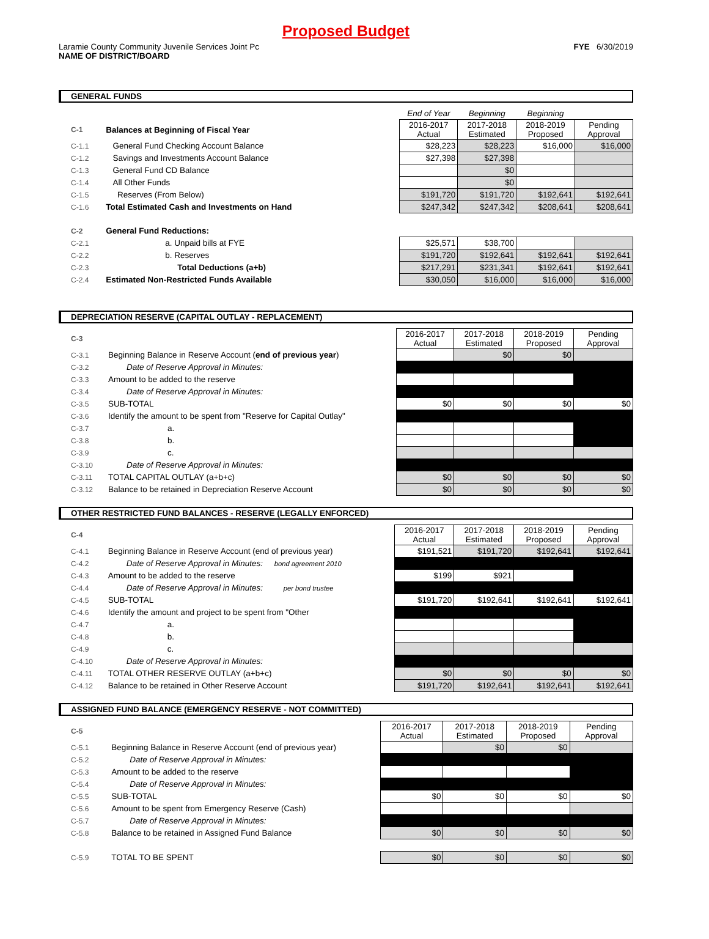Proposed Budget
Laramie County Community Juvenile Services Joint Pc
NAME OF DISTRICT/BOARD
FYE 6/30/2019
GENERAL FUNDS
| | | End of Year | Beginning | Beginning | |
| C-1 | Balances at Beginning of Fiscal Year | 2016-2017 Actual | 2017-2018 Estimated | 2018-2019 Proposed | Pending Approval |
| C-1.1 | General Fund Checking Account Balance | $28,223 | $28,223 | $16,000 | $16,000 |
| C-1.2 | Savings and Investments Account Balance | $27,398 | $27,398 | | |
| C-1.3 | General Fund CD Balance | | $0 | | |
| C-1.4 | All Other Funds | | $0 | | |
| C-1.5 | Reserves (From Below) | $191,720 | $191,720 | $192,641 | $192,641 |
| C-1.6 | Total Estimated Cash and Investments on Hand | $247,342 | $247,342 | $208,641 | $208,641 |
| C-2 | General Fund Reductions: | | | | |
| C-2.1 | a. Unpaid bills at FYE | $25,571 | $38,700 | | |
| C-2.2 | b. Reserves | $191,720 | $192,641 | $192,641 | $192,641 |
| C-2.3 | Total Deductions (a+b) | $217,291 | $231,341 | $192,641 | $192,641 |
| C-2.4 | Estimated Non-Restricted Funds Available | $30,050 | $16,000 | $16,000 | $16,000 |
DEPRECIATION RESERVE (CAPITAL OUTLAY - REPLACEMENT)
| C-3 | | 2016-2017 Actual | 2017-2018 Estimated | 2018-2019 Proposed | Pending Approval |
| C-3.1 | Beginning Balance in Reserve Account ( end of previous year ) | | $0 | $0 | |
| C-3.2 | Date of Reserve Approval in Minutes: | | | | |
| C-3.3 | Amount to be added to the reserve | | | | |
| C-3.4 | Date of Reserve Approval in Minutes: | | | | |
| C-3.5 | SUB-TOTAL | $0 | $0 | $0 | $0 |
| C-3.6 | Identify the amount to be spent from "Reserve for Capital Outlay" | | | | |
| C-3.7 | a. | | | | |
| C-3.8 | b. | | | | |
| C-3.9 | c. | | | | |
| C-3.10 | Date of Reserve Approval in Minutes: | | | | |
| C-3.11 | TOTAL CAPITAL OUTLAY (a+b+c) | $0 | $0 | $0 | $0 |
| C-3.12 | Balance to be retained in Depreciation Reserve Account | $0 | $0 | $0 | $0 |
OTHER RESTRICTED FUND BALANCES - RESERVE (LEGALLY ENFORCED)
| C-4 | | 2016-2017 Actual | 2017-2018 Estimated | 2018-2019 Proposed | Pending Approval |
| C-4.1 | Beginning Balance in Reserve Account (end of previous year) | $191,521 | $191,720 | $192,641 | $192,641 |
| C-4.2 | Date of Reserve Approval in Minutes: bond agreement 2010 | | | | |
| C-4.3 | Amount to be added to the reserve | $199 | $921 | | |
| C-4.4 | Date of Reserve Approval in Minutes: per bond trustee | | | | |
| C-4.5 | SUB-TOTAL | $191,720 | $192,641 | $192,641 | $192,641 |
| C-4.6 | Identify the amount and project to be spent from "Other | | | | |
| C-4.7 | a. | | | | |
| C-4.8 | b. | | | | |
| C-4.9 | c. | | | | |
| C-4.10 | Date of Reserve Approval in Minutes: | | | | |
| C-4.11 | TOTAL OTHER RESERVE OUTLAY (a+b+c) | $0 | $0 | $0 | $0 |
| C-4.12 | Balance to be retained in Other Reserve Account | $191,720 | $192,641 | $192,641 | $192,641 |
ASSIGNED FUND BALANCE (EMERGENCY RESERVE - NOT COMMITTED)
| C-5 | | 2016-2017 Actual | 2017-2018 Estimated | 2018-2019 Proposed | Pending Approval |
| C-5.1 | Beginning Balance in Reserve Account (end of previous year) | | $0 | $0 | |
| C-5.2 | Date of Reserve Approval in Minutes: | | | | |
| C-5.3 | Amount to be added to the reserve | | | | |
| C-5.4 | Date of Reserve Approval in Minutes: | | | | |
| C-5.5 | SUB-TOTAL | $0 | $0 | $0 | $0 |
| C-5.6 | Amount to be spent from Emergency Reserve (Cash) | | | | |
| C-5.7 | Date of Reserve Approval in Minutes: | | | | |
| C-5.8 | Balance to be retained in Assigned Fund Balance | $0 | $0 | $0 | $0 |
| C-5.9 | TOTAL TO BE SPENT | $0 | $0 | $0 | $0 |